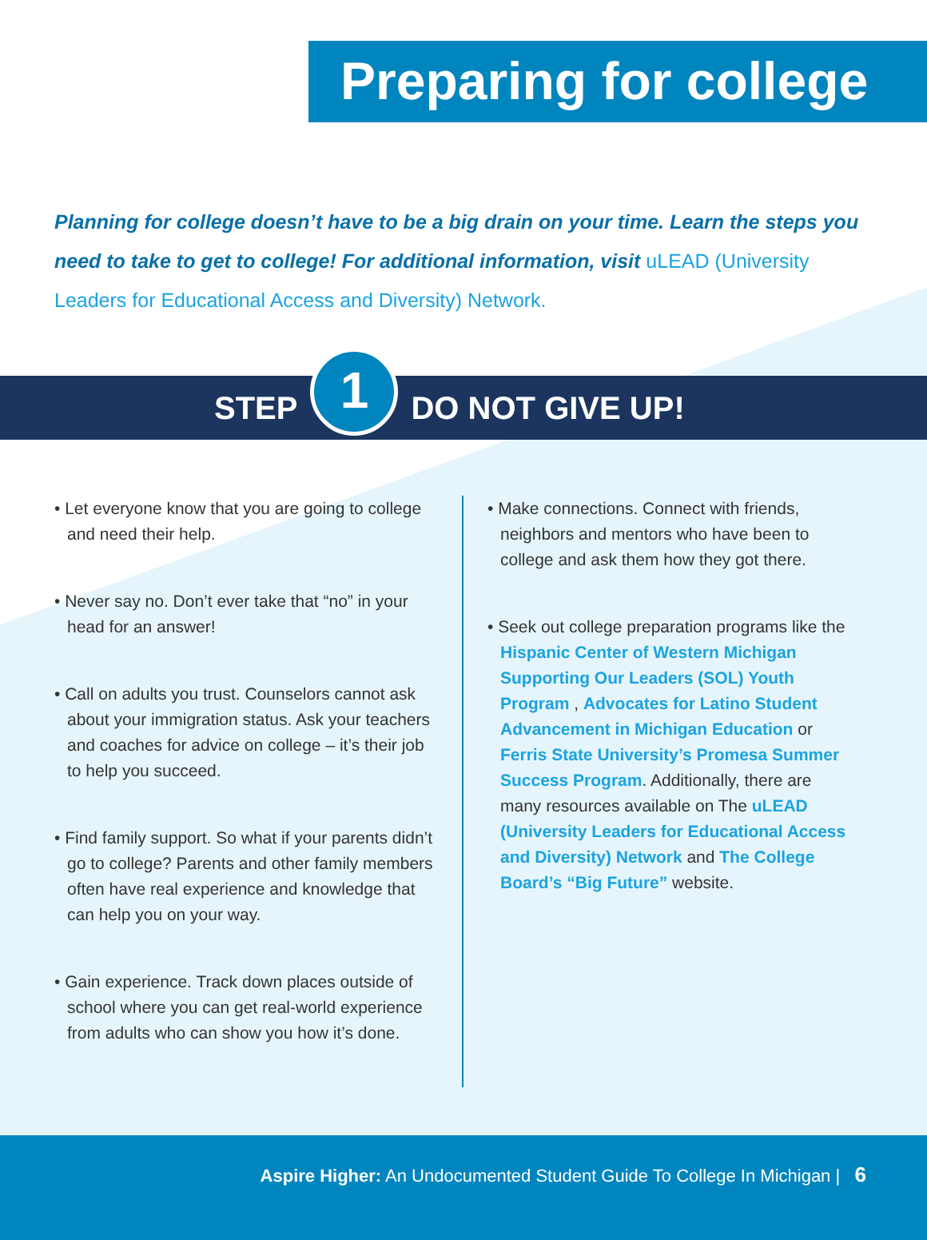Preparing for college
Planning for college doesn’t have to be a big drain on your time. Learn the steps you need to take to get to college! For additional information, visit uLEAD (University Leaders for Educational Access and Diversity) Network.
STEP 1 DO NOT GIVE UP!
• Let everyone know that you are going to college and need their help.
• Never say no. Don’t ever take that “no” in your head for an answer!
• Call on adults you trust. Counselors cannot ask about your immigration status. Ask your teachers and coaches for advice on college – it’s their job to help you succeed.
• Find family support. So what if your parents didn’t go to college? Parents and other family members often have real experience and knowledge that can help you on your way.
• Gain experience. Track down places outside of school where you can get real-world experience from adults who can show you how it’s done.
• Make connections. Connect with friends, neighbors and mentors who have been to college and ask them how they got there.
• Seek out college preparation programs like the Hispanic Center of Western Michigan Supporting Our Leaders (SOL) Youth Program , Advocates for Latino Student Advancement in Michigan Education or Ferris State University’s Promesa Summer Success Program. Additionally, there are many resources available on The uLEAD (University Leaders for Educational Access and Diversity) Network and The College Board’s “Big Future” website.
Aspire Higher: An Undocumented Student Guide To College In Michigan | 6